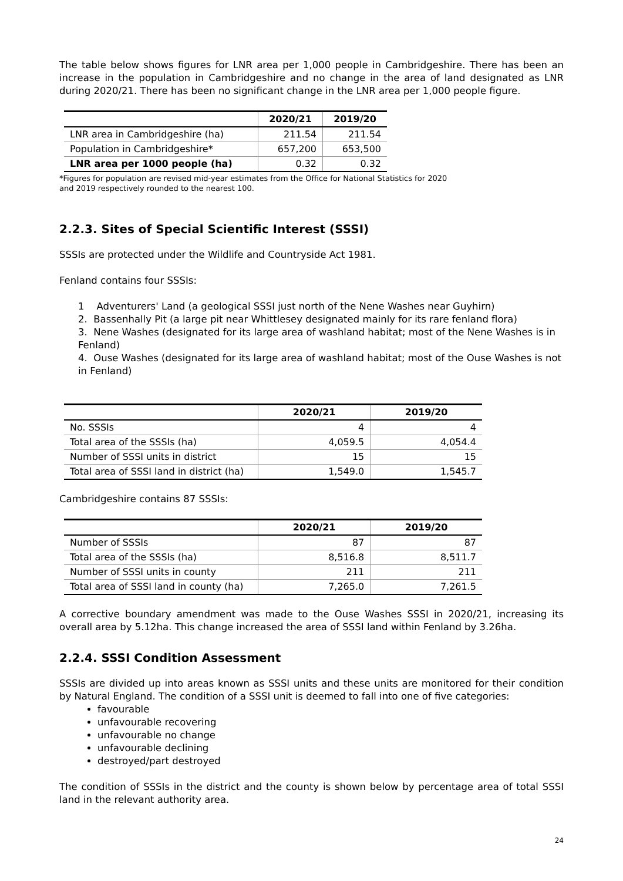The table below shows figures for LNR area per 1,000 people in Cambridgeshire. There has been an increase in the population in Cambridgeshire and no change in the area of land designated as LNR during 2020/21. There has been no significant change in the LNR area per 1,000 people figure.
| | 2020/21 | 2019/20 |
| --- | --- | --- |
| LNR area in Cambridgeshire (ha) | 211.54 | 211.54 |
| Population in Cambridgeshire* | 657,200 | 653,500 |
| LNR area per 1000 people (ha) | 0.32 | 0.32 |
*Figures for population are revised mid-year estimates from the Office for National Statistics for 2020
and 2019 respectively rounded to the nearest 100.
2.2.3. Sites of Special Scientific Interest (SSSI)
SSSIs are protected under the Wildlife and Countryside Act 1981.
Fenland contains four SSSIs:
1 Adventurers' Land (a geological SSSI just north of the Nene Washes near Guyhirn)
2. Bassenhally Pit (a large pit near Whittlesey designated mainly for its rare fenland flora)
3. Nene Washes (designated for its large area of washland habitat; most of the Nene Washes is in Fenland)
4. Ouse Washes (designated for its large area of washland habitat; most of the Ouse Washes is not in Fenland)
| | 2020/21 | 2019/20 |
| --- | --- | --- |
| No. SSSIs | 4 | 4 |
| Total area of the SSSIs (ha) | 4,059.5 | 4,054.4 |
| Number of SSSI units in district | 15 | 15 |
| Total area of SSSI land in district (ha) | 1,549.0 | 1,545.7 |
Cambridgeshire contains 87 SSSIs:
| | 2020/21 | 2019/20 |
| --- | --- | --- |
| Number of SSSIs | 87 | 87 |
| Total area of the SSSIs (ha) | 8,516.8 | 8,511.7 |
| Number of SSSI units in county | 211 | 211 |
| Total area of SSSI land in county (ha) | 7,265.0 | 7,261.5 |
A corrective boundary amendment was made to the Ouse Washes SSSI in 2020/21, increasing its overall area by 5.12ha. This change increased the area of SSSI land within Fenland by 3.26ha.
2.2.4. SSSI Condition Assessment
SSSIs are divided up into areas known as SSSI units and these units are monitored for their condition by Natural England. The condition of a SSSI unit is deemed to fall into one of five categories:
favourable
unfavourable recovering
unfavourable no change
unfavourable declining
destroyed/part destroyed
The condition of SSSIs in the district and the county is shown below by percentage area of total SSSI land in the relevant authority area.
24